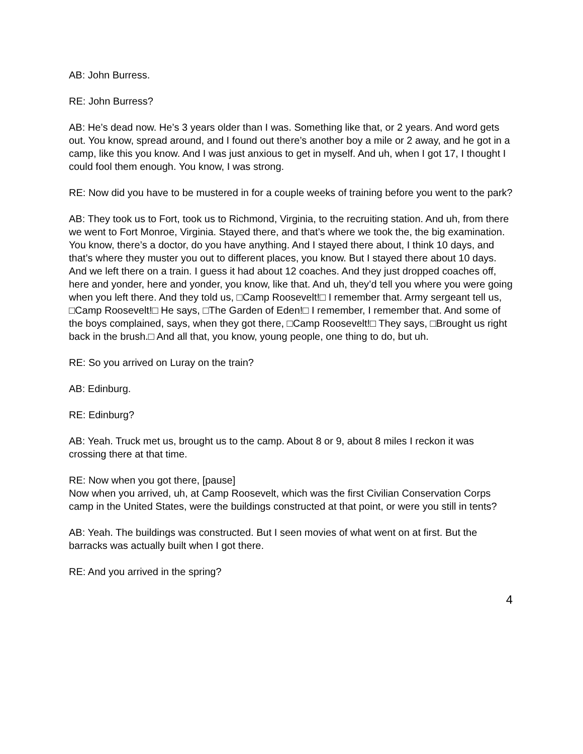AB: John Burress.
RE: John Burress?
AB: He’s dead now. He’s 3 years older than I was. Something like that, or 2 years. And word gets out. You know, spread around, and I found out there’s another boy a mile or 2 away, and he got in a camp, like this you know. And I was just anxious to get in myself. And uh, when I got 17, I thought I could fool them enough. You know, I was strong.
RE: Now did you have to be mustered in for a couple weeks of training before you went to the park?
AB: They took us to Fort, took us to Richmond, Virginia, to the recruiting station. And uh, from there we went to Fort Monroe, Virginia. Stayed there, and that’s where we took the, the big examination. You know, there’s a doctor, do you have anything. And I stayed there about, I think 10 days, and that’s where they muster you out to different places, you know. But I stayed there about 10 days. And we left there on a train. I guess it had about 12 coaches. And they just dropped coaches off, here and yonder, here and yonder, you know, like that. And uh, they’d tell you where you were going when you left there. And they told us, □Camp Roosevelt!□ I remember that. Army sergeant tell us, □Camp Roosevelt!□ He says, □The Garden of Eden!□ I remember, I remember that. And some of the boys complained, says, when they got there, □Camp Roosevelt!□ They says, □Brought us right back in the brush.□ And all that, you know, young people, one thing to do, but uh.
RE: So you arrived on Luray on the train?
AB: Edinburg.
RE: Edinburg?
AB: Yeah. Truck met us, brought us to the camp. About 8 or 9, about 8 miles I reckon it was crossing there at that time.
RE: Now when you got there, [pause]
Now when you arrived, uh, at Camp Roosevelt, which was the first Civilian Conservation Corps camp in the United States, were the buildings constructed at that point, or were you still in tents?
AB: Yeah. The buildings was constructed. But I seen movies of what went on at first. But the barracks was actually built when I got there.
RE: And you arrived in the spring?
4